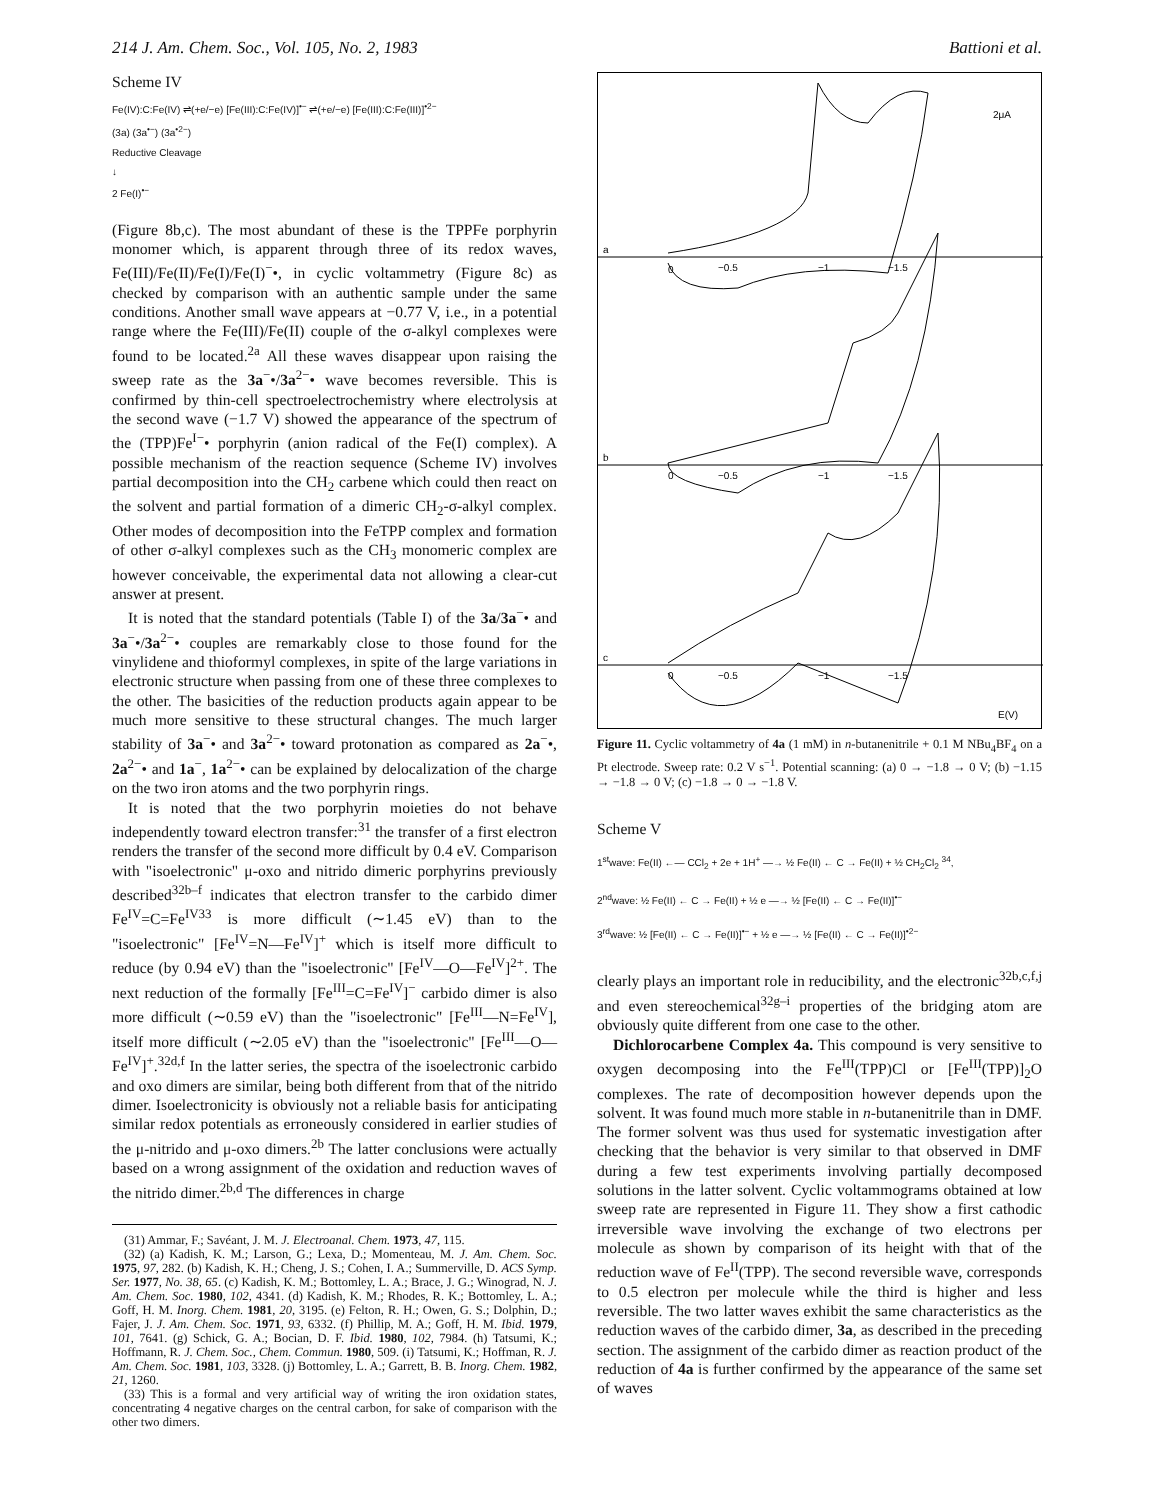214 J. Am. Chem. Soc., Vol. 105, No. 2, 1983 Battioni et al.
Scheme IV
Fe(IV):C:Fe(IV) ⇌(+e/−e) [Fe(III):C:Fe(IV)]<sup>•−</sup> ⇌(+e/−e) [Fe(III):C:Fe(III)]<sup>•2−</sup>
(3a) (3a<sup>•−</sup>) (3a<sup>•2−</sup>)
Reductive Cleavage
↓
2 Fe(I)<sup>•−</sup>
(Figure 8b,c). The most abundant of these is the TPPFe porphyrin monomer which, is apparent through three of its redox waves, Fe(III)/Fe(II)/Fe(I)/Fe(I)<sup>−</sup>•, in cyclic voltammetry (Figure 8c) as checked by comparison with an authentic sample under the same conditions. Another small wave appears at −0.77 V, i.e., in a potential range where the Fe(III)/Fe(II) couple of the σ-alkyl complexes were found to be located.<sup>2a</sup> All these waves disappear upon raising the sweep rate as the 3a<sup>−</sup>•/3a<sup>2−</sup>• wave becomes reversible. This is confirmed by thin-cell spectroelectrochemistry where electrolysis at the second wave (−1.7 V) showed the appearance of the spectrum of the (TPP)Fe<sup>I−</sup>• porphyrin (anion radical of the Fe(I) complex). A possible mechanism of the reaction sequence (Scheme IV) involves partial decomposition into the CH<sub>2</sub> carbene which could then react on the solvent and partial formation of a dimeric CH<sub>2</sub>-σ-alkyl complex. Other modes of decomposition into the FeTPP complex and formation of other σ-alkyl complexes such as the CH<sub>3</sub> monomeric complex are however conceivable, the experimental data not allowing a clear-cut answer at present.
It is noted that the standard potentials (Table I) of the 3a/3a<sup>−</sup>• and 3a<sup>−</sup>•/3a<sup>2−</sup>• couples are remarkably close to those found for the vinylidene and thioformyl complexes, in spite of the large variations in electronic structure when passing from one of these three complexes to the other. The basicities of the reduction products again appear to be much more sensitive to these structural changes. The much larger stability of 3a<sup>−</sup>• and 3a<sup>2−</sup>• toward protonation as compared as 2a<sup>−</sup>•, 2a<sup>2−</sup>• and 1a<sup>−</sup>, 1a<sup>2−</sup>• can be explained by delocalization of the charge on the two iron atoms and the two porphyrin rings.
It is noted that the two porphyrin moieties do not behave independently toward electron transfer:<sup>31</sup> the transfer of a first electron renders the transfer of the second more difficult by 0.4 eV. Comparison with "isoelectronic" μ-oxo and nitrido dimeric porphyrins previously described<sup>32b–f</sup> indicates that electron transfer to the carbido dimer Fe<sup>IV</sup>=C=Fe<sup>IV33</sup> is more difficult (∼1.45 eV) than to the "isoelectronic" [Fe<sup>IV</sup>=N—Fe<sup>IV</sup>]<sup>+</sup> which is itself more difficult to reduce (by 0.94 eV) than the "isoelectronic" [Fe<sup>IV</sup>—O—Fe<sup>IV</sup>]<sup>2+</sup>. The next reduction of the formally [Fe<sup>III</sup>=C=Fe<sup>IV</sup>]<sup>−</sup> carbido dimer is also more difficult (∼0.59 eV) than the "isoelectronic" [Fe<sup>III</sup>—N=Fe<sup>IV</sup>], itself more difficult (∼2.05 eV) than the "isoelectronic" [Fe<sup>III</sup>—O—Fe<sup>IV</sup>]<sup>+</sup>.<sup>32d,f</sup> In the latter series, the spectra of the isoelectronic carbido and oxo dimers are similar, being both different from that of the nitrido dimer. Isoelectronicity is obviously not a reliable basis for anticipating similar redox potentials as erroneously considered in earlier studies of the μ-nitrido and μ-oxo dimers.<sup>2b</sup> The latter conclusions were actually based on a wrong assignment of the oxidation and reduction waves of the nitrido dimer.<sup>2b,d</sup> The differences in charge
(31) Ammar, F.; Savéant, J. M. J. Electroanal. Chem. 1973, 47, 115.
(32) (a) Kadish, K. M.; Larson, G.; Lexa, D.; Momenteau, M. J. Am. Chem. Soc. 1975, 97, 282. (b) Kadish, K. H.; Cheng, J. S.; Cohen, I. A.; Summerville, D. ACS Symp. Ser. 1977, No. 38, 65. (c) Kadish, K. M.; Bottomley, L. A.; Brace, J. G.; Winograd, N. J. Am. Chem. Soc. 1980, 102, 4341. (d) Kadish, K. M.; Rhodes, R. K.; Bottomley, L. A.; Goff, H. M. Inorg. Chem. 1981, 20, 3195. (e) Felton, R. H.; Owen, G. S.; Dolphin, D.; Fajer, J. J. Am. Chem. Soc. 1971, 93, 6332. (f) Phillip, M. A.; Goff, H. M. Ibid. 1979, 101, 7641. (g) Schick, G. A.; Bocian, D. F. Ibid. 1980, 102, 7984. (h) Tatsumi, K.; Hoffmann, R. J. Chem. Soc., Chem. Commun. 1980, 509. (i) Tatsumi, K.; Hoffman, R. J. Am. Chem. Soc. 1981, 103, 3328. (j) Bottomley, L. A.; Garrett, B. B. Inorg. Chem. 1982, 21, 1260.
(33) This is a formal and very artificial way of writing the iron oxidation states, concentrating 4 negative charges on the central carbon, for sake of comparison with the other two dimers.
a
b
c
0
−0.5
−1
−1.5
0
−0.5
−1
−1.5
0
−0.5
−1
−1.5
2μA
E(V)
Figure 11. Cyclic voltammetry of 4a (1 mM) in n-butanenitrile + 0.1 M NBu<sub>4</sub>BF<sub>4</sub> on a Pt electrode. Sweep rate: 0.2 V s<sup>−1</sup>. Potential scanning: (a) 0 → −1.8 → 0 V; (b) −1.15 → −1.8 → 0 V; (c) −1.8 → 0 → −1.8 V.
Scheme V
1<sup>st</sup>wave: Fe(II) ←— CCl<sub>2</sub> + 2e + 1H<sup>+</sup> —→ ½ Fe(II) ← C → Fe(II) + ½ CH<sub>2</sub>Cl<sub>2</sub> <sup>34</sup>,
2<sup>nd</sup>wave: ½ Fe(II) ← C → Fe(II) + ½ e —→ ½ [Fe(II) ← C → Fe(II)]<sup>•−</sup>
3<sup>rd</sup>wave: ½ [Fe(II) ← C → Fe(II)]<sup>•−</sup> + ½ e —→ ½ [Fe(II) ← C → Fe(II)]<sup>•2−</sup>
clearly plays an important role in reducibility, and the electronic<sup>32b,c,f,j</sup> and even stereochemical<sup>32g–i</sup> properties of the bridging atom are obviously quite different from one case to the other.
Dichlorocarbene Complex 4a. This compound is very sensitive to oxygen decomposing into the Fe<sup>III</sup>(TPP)Cl or [Fe<sup>III</sup>(TPP)]<sub>2</sub>O complexes. The rate of decomposition however depends upon the solvent. It was found much more stable in n-butanenitrile than in DMF. The former solvent was thus used for systematic investigation after checking that the behavior is very similar to that observed in DMF during a few test experiments involving partially decomposed solutions in the latter solvent. Cyclic voltammograms obtained at low sweep rate are represented in Figure 11. They show a first cathodic irreversible wave involving the exchange of two electrons per molecule as shown by comparison of its height with that of the reduction wave of Fe<sup>II</sup>(TPP). The second reversible wave, corresponds to 0.5 electron per molecule while the third is higher and less reversible. The two latter waves exhibit the same characteristics as the reduction waves of the carbido dimer, 3a, as described in the preceding section. The assignment of the carbido dimer as reaction product of the reduction of 4a is further confirmed by the appearance of the same set of waves